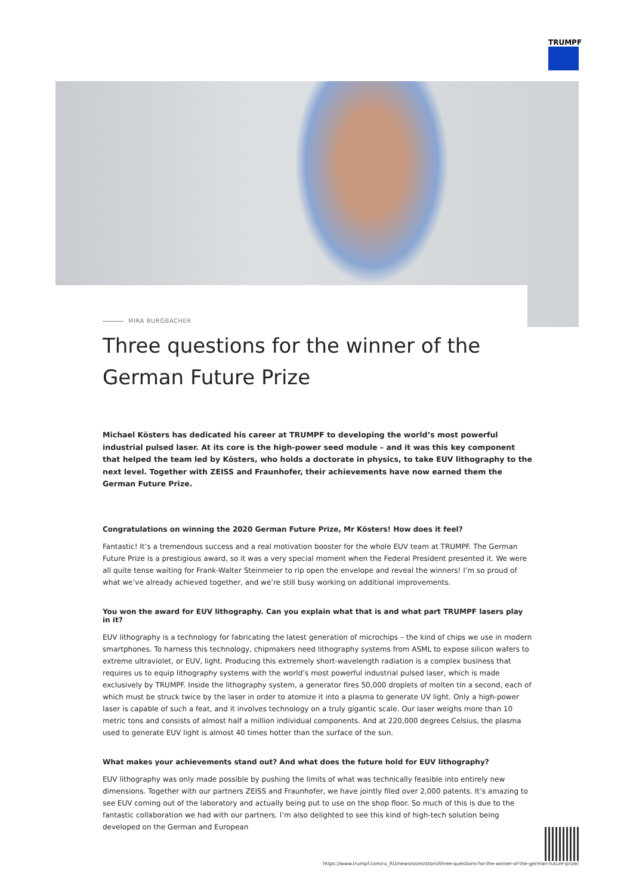TRUMPF
MIRA BURGBACHER
Three questions for the winner of the German Future Prize
Michael Kösters has dedicated his career at TRUMPF to developing the world’s most powerful industrial pulsed laser. At its core is the high-power seed module – and it was this key component that helped the team led by Kösters, who holds a doctorate in physics, to take EUV lithography to the next level. Together with ZEISS and Fraunhofer, their achievements have now earned them the German Future Prize.
Congratulations on winning the 2020 German Future Prize, Mr Kösters! How does it feel?
Fantastic! It’s a tremendous success and a real motivation booster for the whole EUV team at TRUMPF. The German Future Prize is a prestigious award, so it was a very special moment when the Federal President presented it. We were all quite tense waiting for Frank-Walter Steinmeier to rip open the envelope and reveal the winners! I’m so proud of what we’ve already achieved together, and we’re still busy working on additional improvements.
You won the award for EUV lithography. Can you explain what that is and what part TRUMPF lasers play in it?
EUV lithography is a technology for fabricating the latest generation of microchips – the kind of chips we use in modern smartphones. To harness this technology, chipmakers need lithography systems from ASML to expose silicon wafers to extreme ultraviolet, or EUV, light. Producing this extremely short-wavelength radiation is a complex business that requires us to equip lithography systems with the world’s most powerful industrial pulsed laser, which is made exclusively by TRUMPF. Inside the lithography system, a generator fires 50,000 droplets of molten tin a second, each of which must be struck twice by the laser in order to atomize it into a plasma to generate UV light. Only a high-power laser is capable of such a feat, and it involves technology on a truly gigantic scale. Our laser weighs more than 10 metric tons and consists of almost half a million individual components. And at 220,000 degrees Celsius, the plasma used to generate EUV light is almost 40 times hotter than the surface of the sun.
What makes your achievements stand out? And what does the future hold for EUV lithography?
EUV lithography was only made possible by pushing the limits of what was technically feasible into entirely new dimensions. Together with our partners ZEISS and Fraunhofer, we have jointly filed over 2,000 patents. It’s amazing to see EUV coming out of the laboratory and actually being put to use on the shop floor. So much of this is due to the fantastic collaboration we had with our partners. I’m also delighted to see this kind of high-tech solution being developed on the German and European
https://www.trumpf.com/ru_RU/newsroom/istorii/three-questions-for-the-winner-of-the-german-future-prize/